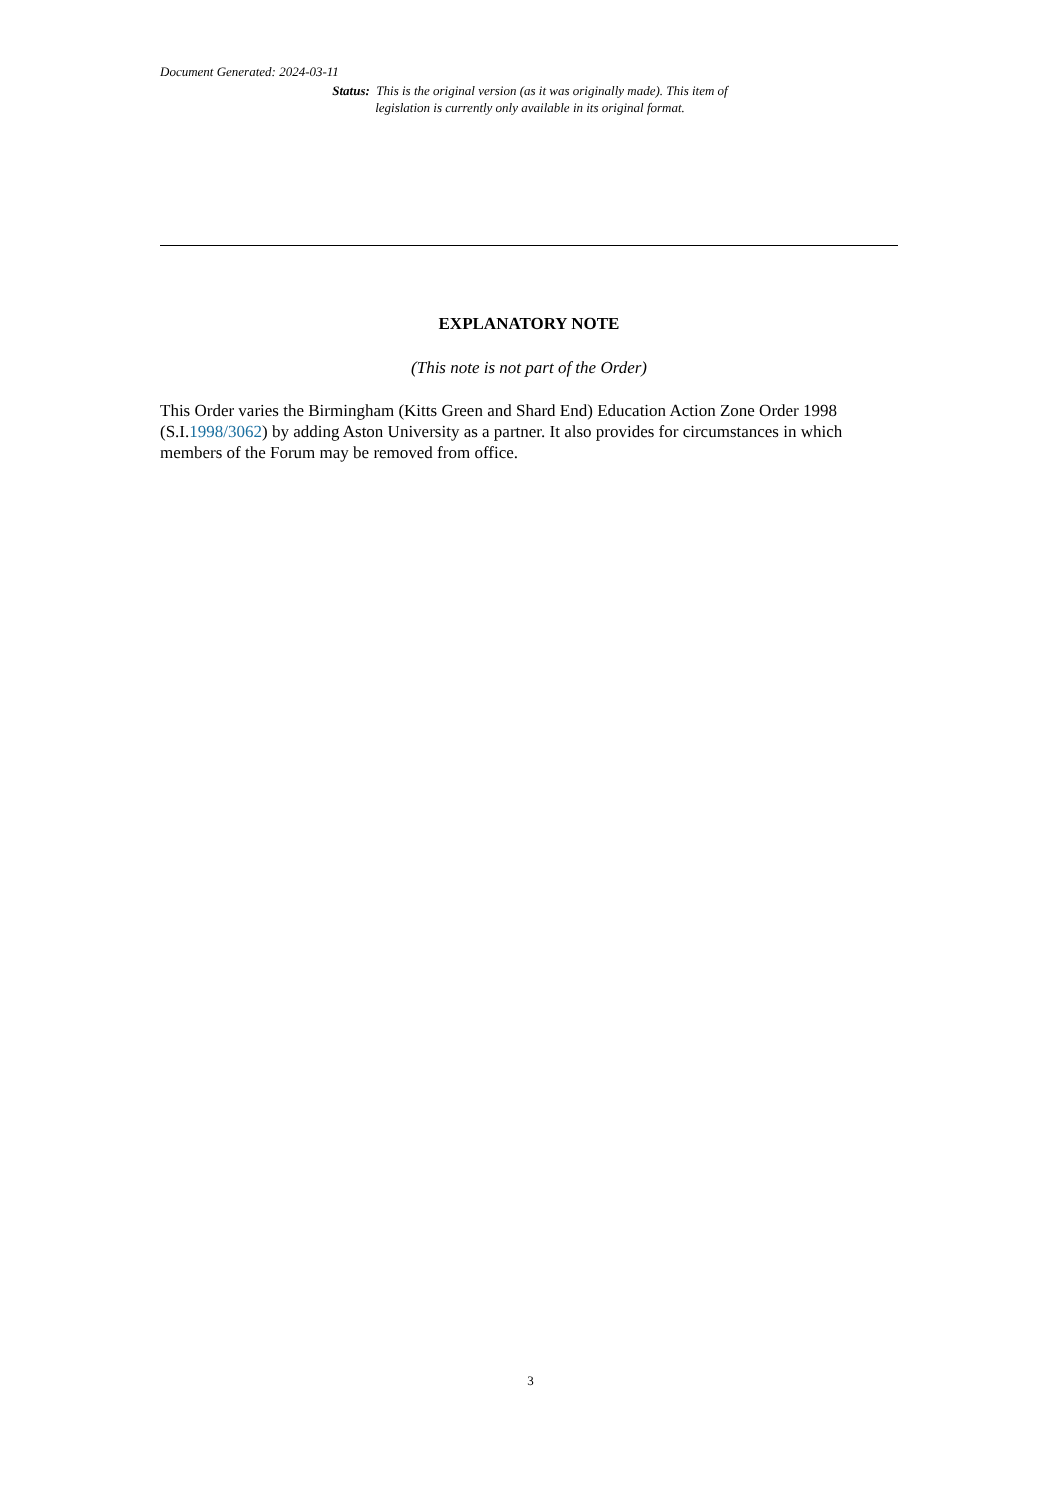Document Generated: 2024-03-11
Status: This is the original version (as it was originally made). This item of legislation is currently only available in its original format.
EXPLANATORY NOTE
(This note is not part of the Order)
This Order varies the Birmingham (Kitts Green and Shard End) Education Action Zone Order 1998 (S.I.1998/3062) by adding Aston University as a partner. It also provides for circumstances in which members of the Forum may be removed from office.
3